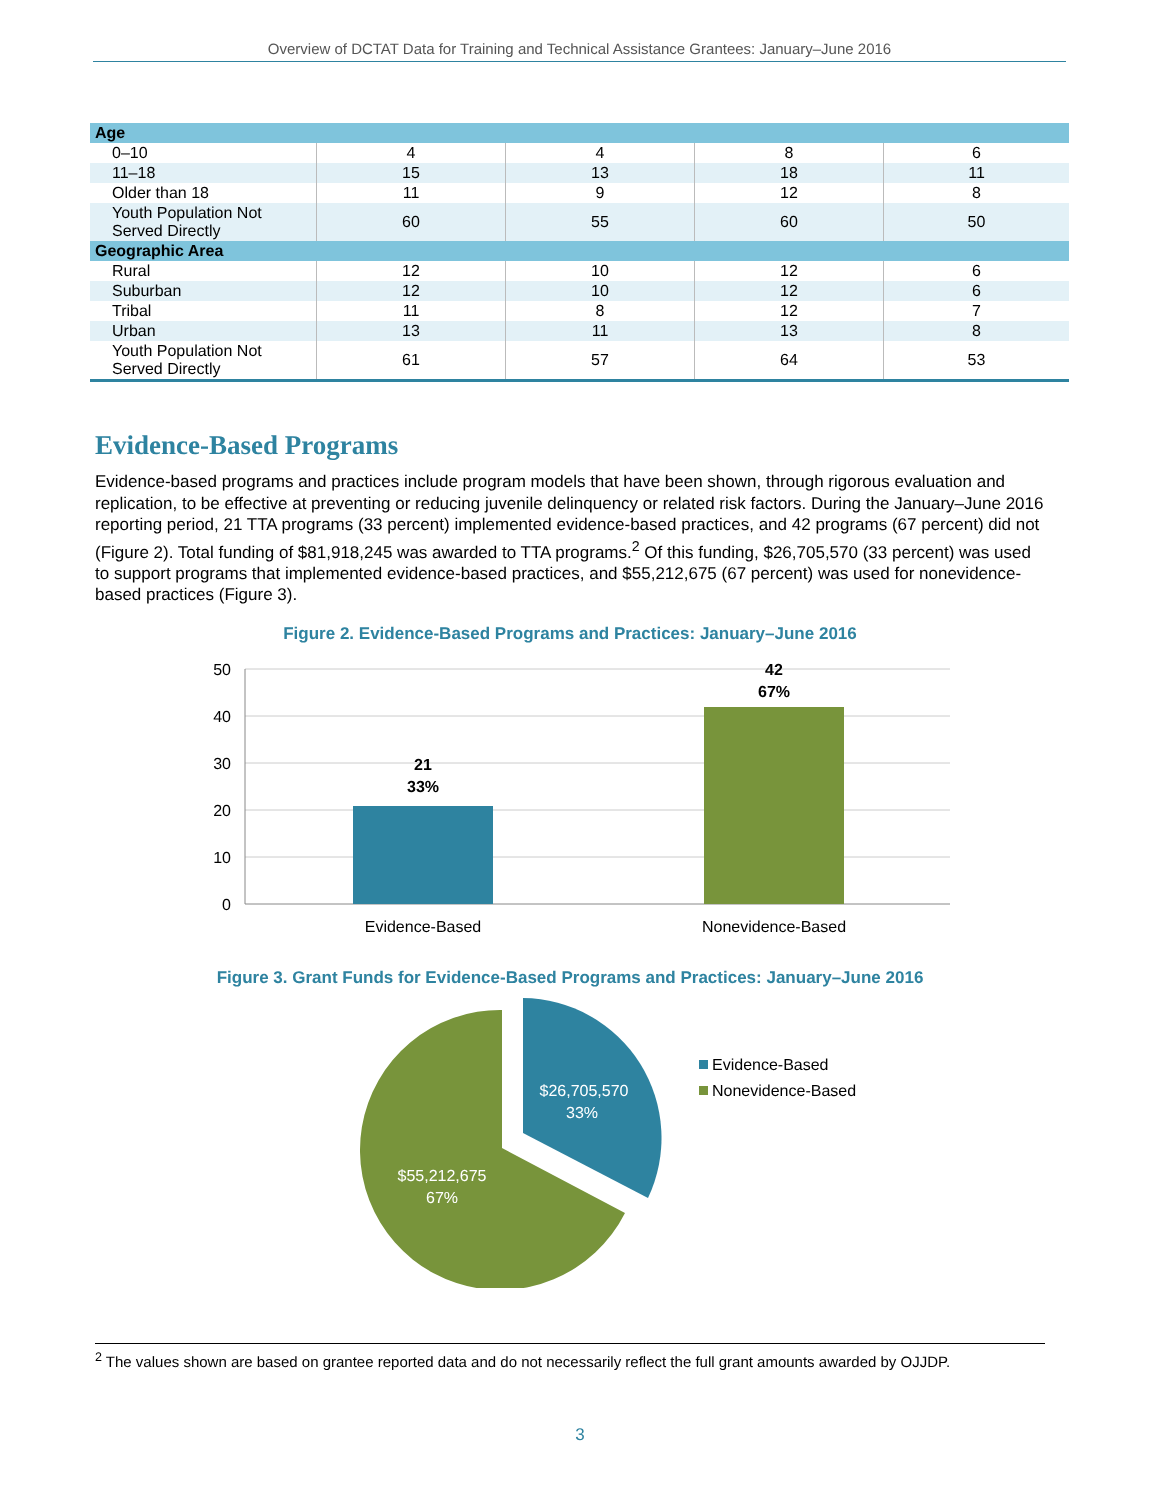Overview of DCTAT Data for Training and Technical Assistance Grantees: January–June 2016
| Age | | | | |
| 0–10 | 4 | 4 | 8 | 6 |
| 11–18 | 15 | 13 | 18 | 11 |
| Older than 18 | 11 | 9 | 12 | 8 |
| Youth Population Not Served Directly | 60 | 55 | 60 | 50 |
| Geographic Area | | | | |
| Rural | 12 | 10 | 12 | 6 |
| Suburban | 12 | 10 | 12 | 6 |
| Tribal | 11 | 8 | 12 | 7 |
| Urban | 13 | 11 | 13 | 8 |
| Youth Population Not Served Directly | 61 | 57 | 64 | 53 |
Evidence-Based Programs
Evidence-based programs and practices include program models that have been shown, through rigorous evaluation and replication, to be effective at preventing or reducing juvenile delinquency or related risk factors. During the January–June 2016 reporting period, 21 TTA programs (33 percent) implemented evidence-based practices, and 42 programs (67 percent) did not (Figure 2). Total funding of $81,918,245 was awarded to TTA programs.<sup>2</sup> Of this funding, $26,705,570 (33 percent) was used to support programs that implemented evidence-based practices, and $55,212,675 (67 percent) was used for nonevidence-based practices (Figure 3).
Figure 2. Evidence-Based Programs and Practices: January–June 2016
50
40
30
20
10
0
21
33%
42
67%
Evidence-Based
Nonevidence-Based
Figure 3. Grant Funds for Evidence-Based Programs and Practices: January–June 2016
$26,705,570
33%
$55,212,675
67%
Evidence-Based
Nonevidence-Based
<sup>2</sup> The values shown are based on grantee reported data and do not necessarily reflect the full grant amounts awarded by OJJDP.
3